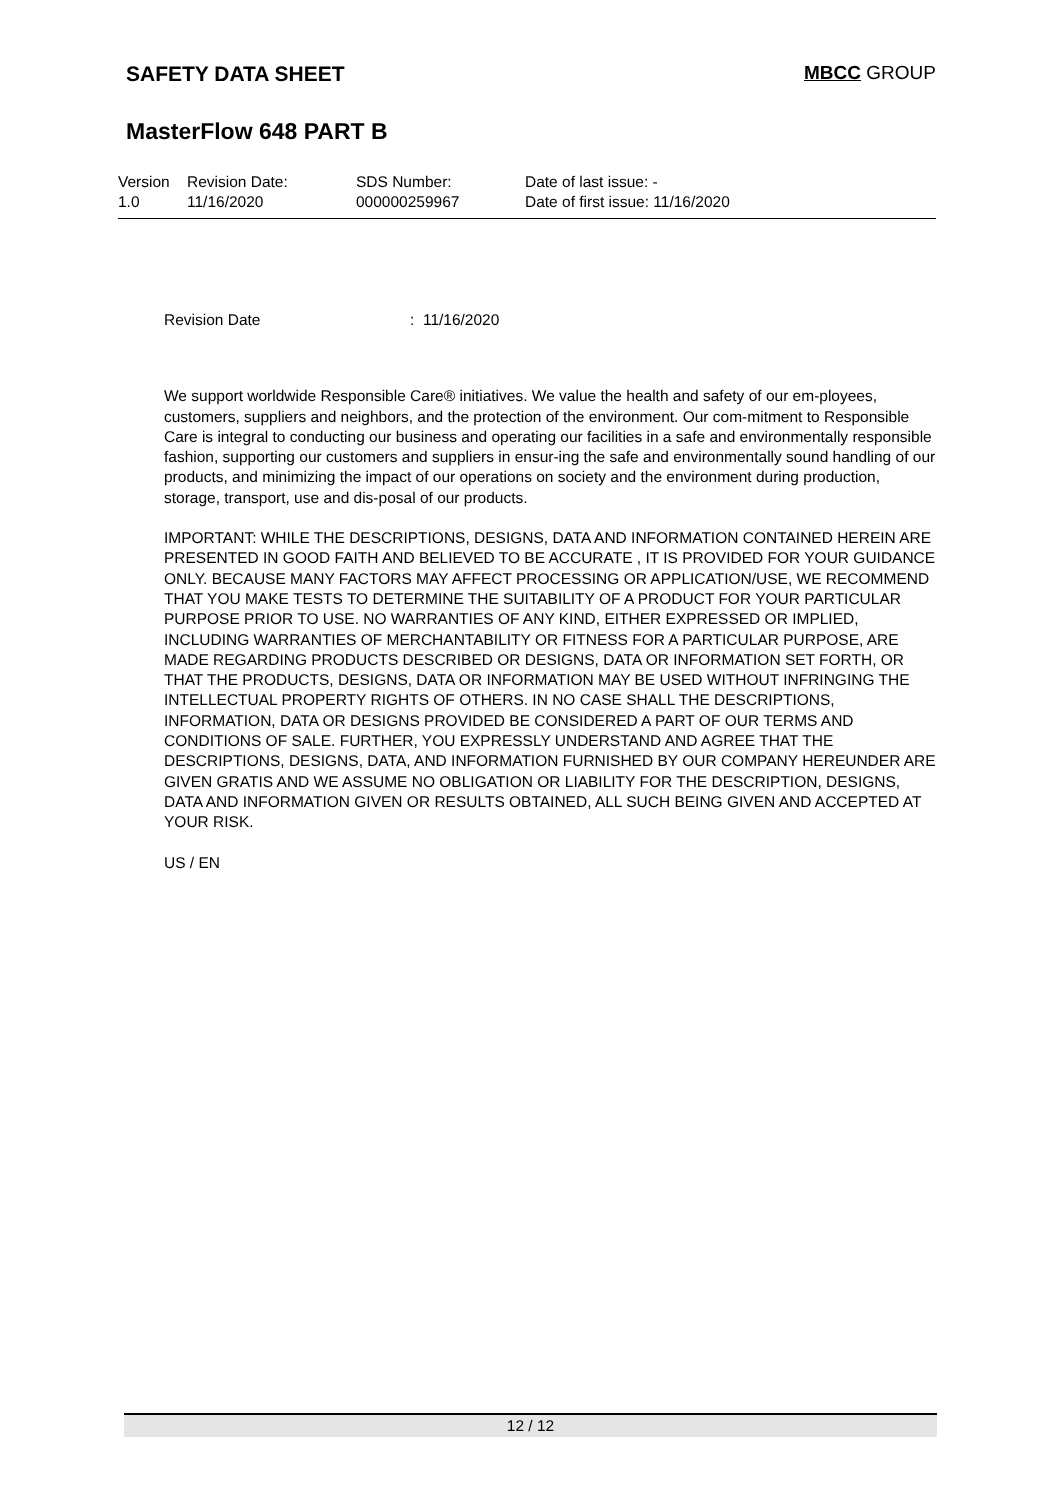SAFETY DATA SHEET MBCC GROUP
MasterFlow 648 PART B
Version
1.0
Revision Date:
11/16/2020
SDS Number:
000000259967
Date of last issue: -
Date of first issue: 11/16/2020
Revision Date: 11/16/2020
We support worldwide Responsible Care® initiatives. We value the health and safety of our em-ployees, customers, suppliers and neighbors, and the protection of the environment. Our com-mitment to Responsible Care is integral to conducting our business and operating our facilities in a safe and environmentally responsible fashion, supporting our customers and suppliers in ensur-ing the safe and environmentally sound handling of our products, and minimizing the impact of our operations on society and the environment during production, storage, transport, use and dis-posal of our products.
IMPORTANT: WHILE THE DESCRIPTIONS, DESIGNS, DATA AND INFORMATION CONTAINED HEREIN ARE PRESENTED IN GOOD FAITH AND BELIEVED TO BE ACCURATE , IT IS PROVIDED FOR YOUR GUIDANCE ONLY. BECAUSE MANY FACTORS MAY AFFECT PROCESSING OR APPLICATION/USE, WE RECOMMEND THAT YOU MAKE TESTS TO DETERMINE THE SUITABILITY OF A PRODUCT FOR YOUR PARTICULAR PURPOSE PRIOR TO USE. NO WARRANTIES OF ANY KIND, EITHER EXPRESSED OR IMPLIED, INCLUDING WARRANTIES OF MERCHANTABILITY OR FITNESS FOR A PARTICULAR PURPOSE, ARE MADE REGARDING PRODUCTS DESCRIBED OR DESIGNS, DATA OR INFORMATION SET FORTH, OR THAT THE PRODUCTS, DESIGNS, DATA OR INFORMATION MAY BE USED WITHOUT INFRINGING THE INTELLECTUAL PROPERTY RIGHTS OF OTHERS. IN NO CASE SHALL THE DESCRIPTIONS, INFORMATION, DATA OR DESIGNS PROVIDED BE CONSIDERED A PART OF OUR TERMS AND CONDITIONS OF SALE. FURTHER, YOU EXPRESSLY UNDERSTAND AND AGREE THAT THE DESCRIPTIONS, DESIGNS, DATA, AND INFORMATION FURNISHED BY OUR COMPANY HEREUNDER ARE GIVEN GRATIS AND WE ASSUME NO OBLIGATION OR LIABILITY FOR THE DESCRIPTION, DESIGNS, DATA AND INFORMATION GIVEN OR RESULTS OBTAINED, ALL SUCH BEING GIVEN AND ACCEPTED AT YOUR RISK.
US / EN
12 / 12